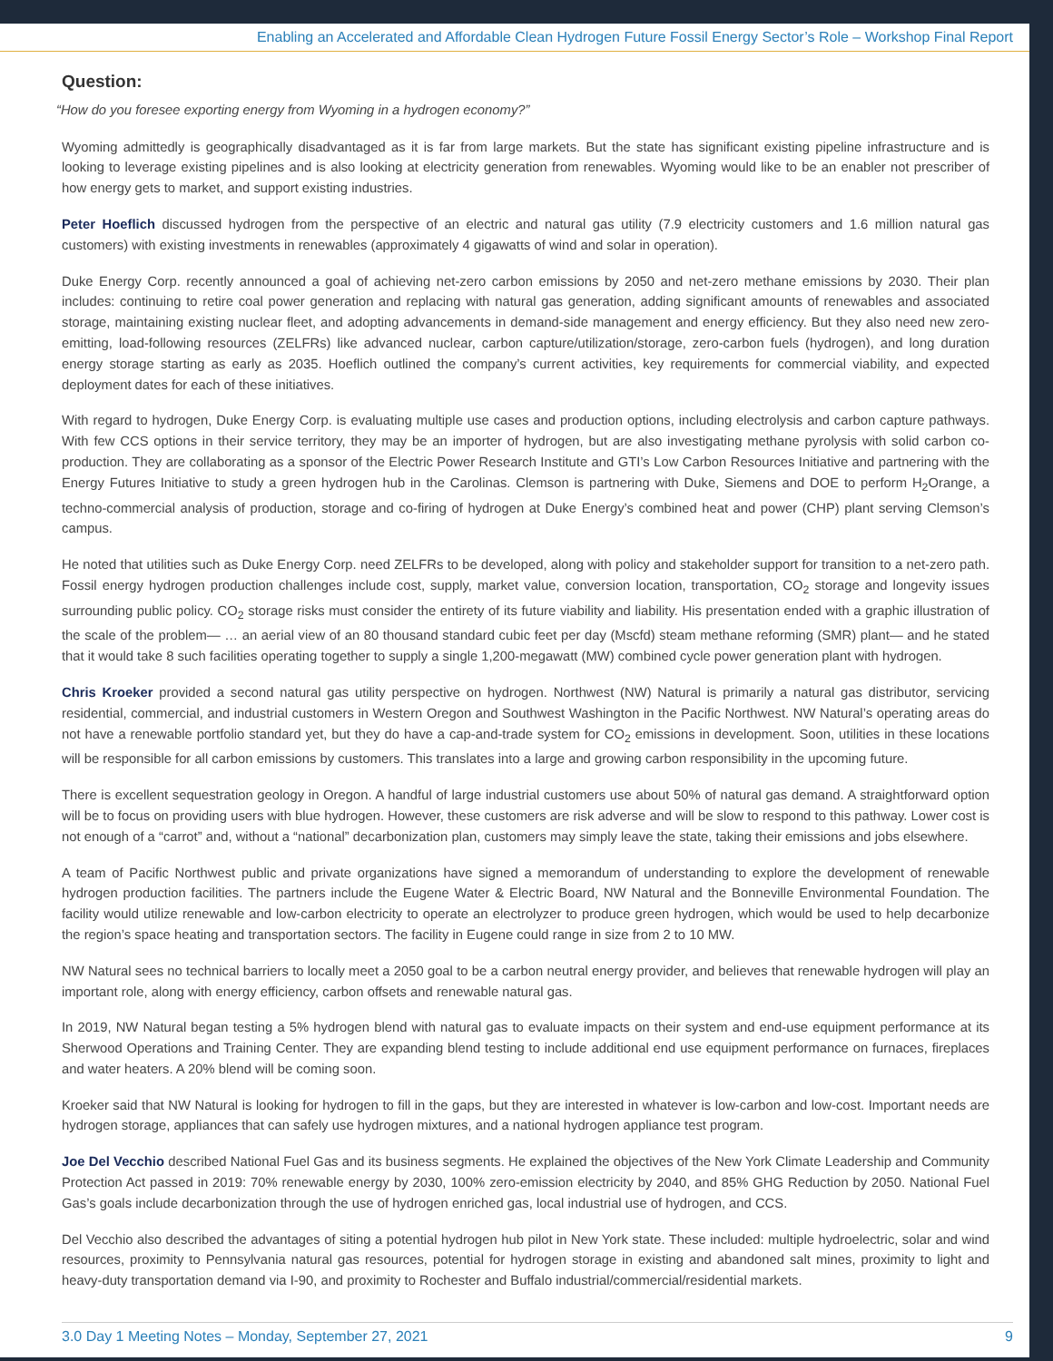Enabling an Accelerated and Affordable Clean Hydrogen Future Fossil Energy Sector’s Role – Workshop Final Report
Question:
“How do you foresee exporting energy from Wyoming in a hydrogen economy?”
Wyoming admittedly is geographically disadvantaged as it is far from large markets. But the state has significant existing pipeline infrastructure and is looking to leverage existing pipelines and is also looking at electricity generation from renewables. Wyoming would like to be an enabler not prescriber of how energy gets to market, and support existing industries.
Peter Hoeflich discussed hydrogen from the perspective of an electric and natural gas utility (7.9 electricity customers and 1.6 million natural gas customers) with existing investments in renewables (approximately 4 gigawatts of wind and solar in operation).
Duke Energy Corp. recently announced a goal of achieving net-zero carbon emissions by 2050 and net-zero methane emissions by 2030. Their plan includes: continuing to retire coal power generation and replacing with natural gas generation, adding significant amounts of renewables and associated storage, maintaining existing nuclear fleet, and adopting advancements in demand-side management and energy efficiency. But they also need new zero-emitting, load-following resources (ZELFRs) like advanced nuclear, carbon capture/utilization/storage, zero-carbon fuels (hydrogen), and long duration energy storage starting as early as 2035. Hoeflich outlined the company’s current activities, key requirements for commercial viability, and expected deployment dates for each of these initiatives.
With regard to hydrogen, Duke Energy Corp. is evaluating multiple use cases and production options, including electrolysis and carbon capture pathways. With few CCS options in their service territory, they may be an importer of hydrogen, but are also investigating methane pyrolysis with solid carbon co-production. They are collaborating as a sponsor of the Electric Power Research Institute and GTI’s Low Carbon Resources Initiative and partnering with the Energy Futures Initiative to study a green hydrogen hub in the Carolinas. Clemson is partnering with Duke, Siemens and DOE to perform H<sub>2</sub>Orange, a techno-commercial analysis of production, storage and co-firing of hydrogen at Duke Energy’s combined heat and power (CHP) plant serving Clemson’s campus.
He noted that utilities such as Duke Energy Corp. need ZELFRs to be developed, along with policy and stakeholder support for transition to a net-zero path. Fossil energy hydrogen production challenges include cost, supply, market value, conversion location, transportation, CO<sub>2</sub> storage and longevity issues surrounding public policy. CO<sub>2</sub> storage risks must consider the entirety of its future viability and liability. His presentation ended with a graphic illustration of the scale of the problem— … an aerial view of an 80 thousand standard cubic feet per day (Mscfd) steam methane reforming (SMR) plant— and he stated that it would take 8 such facilities operating together to supply a single 1,200-megawatt (MW) combined cycle power generation plant with hydrogen.
Chris Kroeker provided a second natural gas utility perspective on hydrogen. Northwest (NW) Natural is primarily a natural gas distributor, servicing residential, commercial, and industrial customers in Western Oregon and Southwest Washington in the Pacific Northwest. NW Natural’s operating areas do not have a renewable portfolio standard yet, but they do have a cap-and-trade system for CO<sub>2</sub> emissions in development. Soon, utilities in these locations will be responsible for all carbon emissions by customers. This translates into a large and growing carbon responsibility in the upcoming future.
There is excellent sequestration geology in Oregon. A handful of large industrial customers use about 50% of natural gas demand. A straightforward option will be to focus on providing users with blue hydrogen. However, these customers are risk adverse and will be slow to respond to this pathway. Lower cost is not enough of a “carrot” and, without a “national” decarbonization plan, customers may simply leave the state, taking their emissions and jobs elsewhere.
A team of Pacific Northwest public and private organizations have signed a memorandum of understanding to explore the development of renewable hydrogen production facilities. The partners include the Eugene Water & Electric Board, NW Natural and the Bonneville Environmental Foundation. The facility would utilize renewable and low-carbon electricity to operate an electrolyzer to produce green hydrogen, which would be used to help decarbonize the region’s space heating and transportation sectors. The facility in Eugene could range in size from 2 to 10 MW.
NW Natural sees no technical barriers to locally meet a 2050 goal to be a carbon neutral energy provider, and believes that renewable hydrogen will play an important role, along with energy efficiency, carbon offsets and renewable natural gas.
In 2019, NW Natural began testing a 5% hydrogen blend with natural gas to evaluate impacts on their system and end-use equipment performance at its Sherwood Operations and Training Center. They are expanding blend testing to include additional end use equipment performance on furnaces, fireplaces and water heaters. A 20% blend will be coming soon.
Kroeker said that NW Natural is looking for hydrogen to fill in the gaps, but they are interested in whatever is low-carbon and low-cost. Important needs are hydrogen storage, appliances that can safely use hydrogen mixtures, and a national hydrogen appliance test program.
Joe Del Vecchio described National Fuel Gas and its business segments. He explained the objectives of the New York Climate Leadership and Community Protection Act passed in 2019: 70% renewable energy by 2030, 100% zero-emission electricity by 2040, and 85% GHG Reduction by 2050. National Fuel Gas’s goals include decarbonization through the use of hydrogen enriched gas, local industrial use of hydrogen, and CCS.
Del Vecchio also described the advantages of siting a potential hydrogen hub pilot in New York state. These included: multiple hydroelectric, solar and wind resources, proximity to Pennsylvania natural gas resources, potential for hydrogen storage in existing and abandoned salt mines, proximity to light and heavy-duty transportation demand via I-90, and proximity to Rochester and Buffalo industrial/commercial/residential markets.
3.0 Day 1 Meeting Notes – Monday, September 27, 2021 9